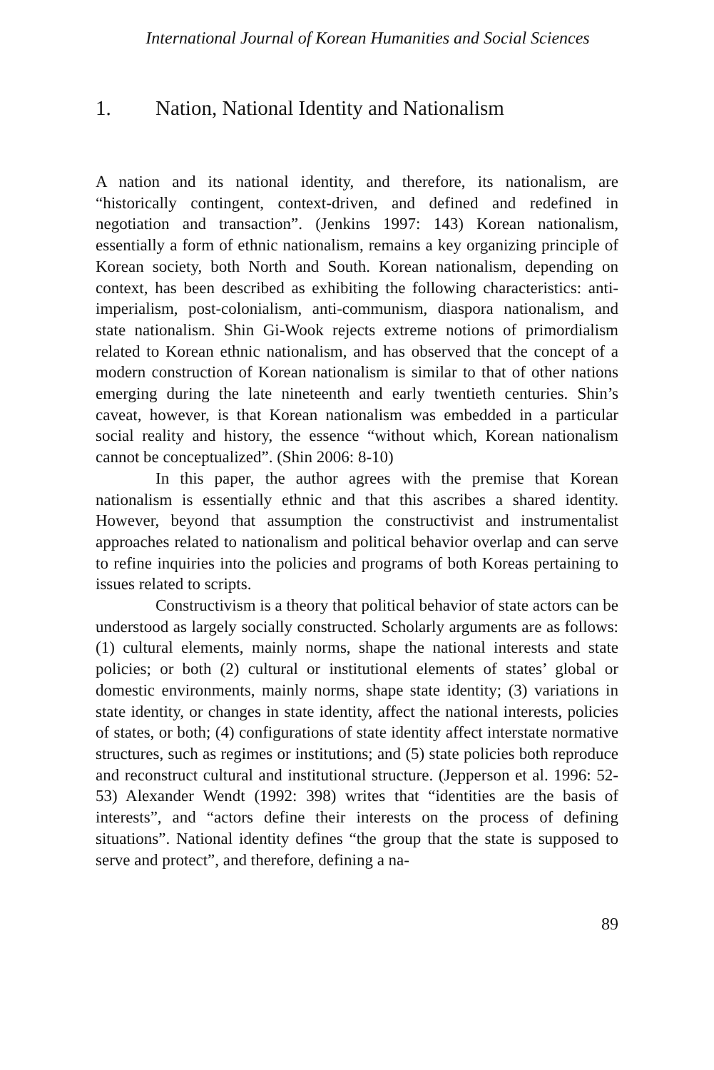International Journal of Korean Humanities and Social Sciences
1. Nation, National Identity and Nationalism
A nation and its national identity, and therefore, its nationalism, are “historically contingent, context-driven, and defined and redefined in negotiation and transaction”. (Jenkins 1997: 143) Korean nationalism, essentially a form of ethnic nationalism, remains a key organizing principle of Korean society, both North and South. Korean nationalism, depending on context, has been described as exhibiting the following characteristics: anti-imperialism, post-colonialism, anti-communism, diaspora nationalism, and state nationalism. Shin Gi-Wook rejects extreme notions of primordialism related to Korean ethnic nationalism, and has observed that the concept of a modern construction of Korean nationalism is similar to that of other nations emerging during the late nineteenth and early twentieth centuries. Shin’s caveat, however, is that Korean nationalism was embedded in a particular social reality and history, the essence “without which, Korean nationalism cannot be conceptualized”. (Shin 2006: 8-10)
In this paper, the author agrees with the premise that Korean nationalism is essentially ethnic and that this ascribes a shared identity. However, beyond that assumption the constructivist and instrumentalist approaches related to nationalism and political behavior overlap and can serve to refine inquiries into the policies and programs of both Koreas pertaining to issues related to scripts.
Constructivism is a theory that political behavior of state actors can be understood as largely socially constructed. Scholarly arguments are as follows: (1) cultural elements, mainly norms, shape the national interests and state policies; or both (2) cultural or institutional elements of states’ global or domestic environments, mainly norms, shape state identity; (3) variations in state identity, or changes in state identity, affect the national interests, policies of states, or both; (4) configurations of state identity affect interstate normative structures, such as regimes or institutions; and (5) state policies both reproduce and reconstruct cultural and institutional structure. (Jepperson et al. 1996: 52-53) Alexander Wendt (1992: 398) writes that “identities are the basis of interests”, and “actors define their interests on the process of defining situations”. National identity defines “the group that the state is supposed to serve and protect”, and therefore, defining a na-
89